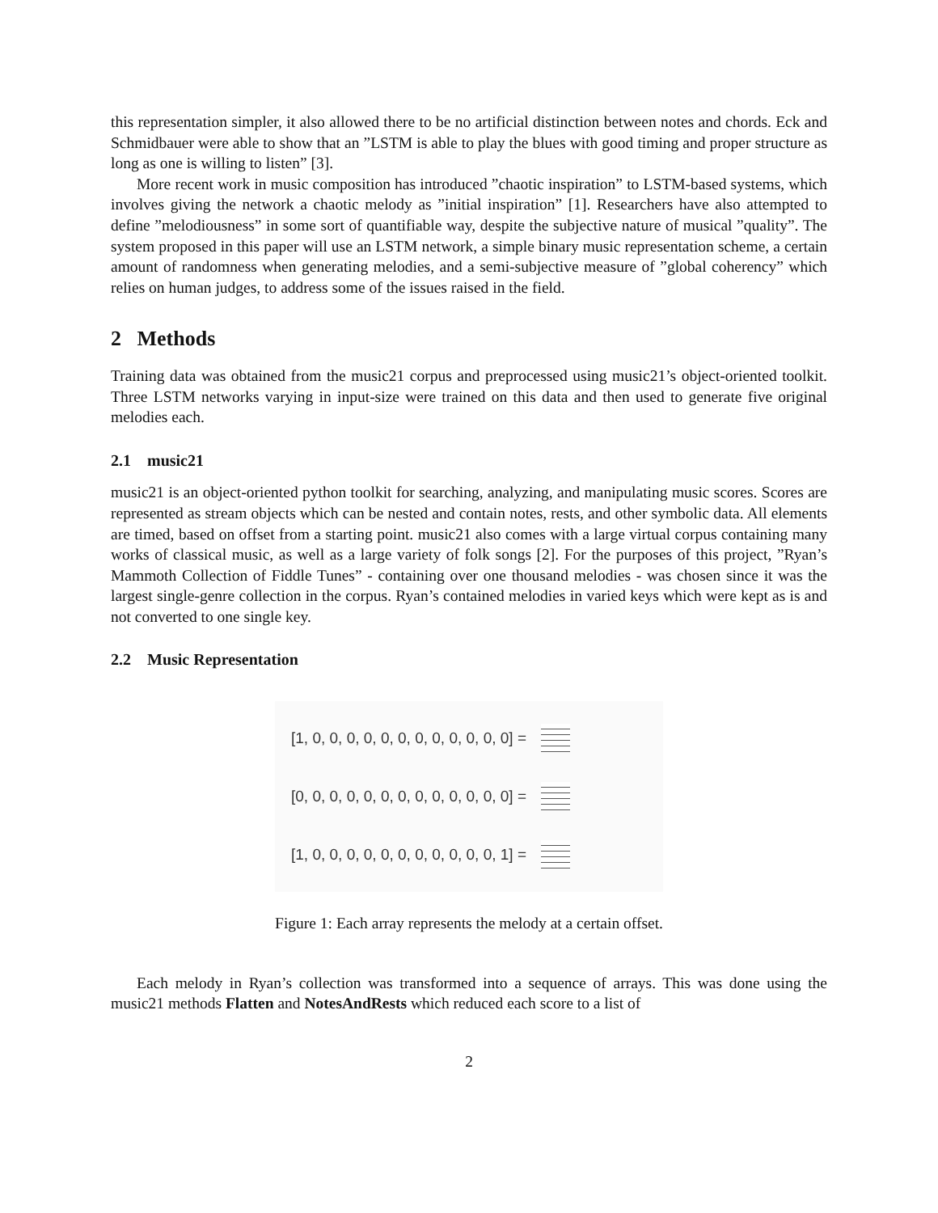this representation simpler, it also allowed there to be no artificial distinction between notes and chords. Eck and Schmidbauer were able to show that an ”LSTM is able to play the blues with good timing and proper structure as long as one is willing to listen” [3].
More recent work in music composition has introduced ”chaotic inspiration” to LSTM-based systems, which involves giving the network a chaotic melody as ”initial inspiration” [1]. Researchers have also attempted to define ”melodiousness” in some sort of quantifiable way, despite the subjective nature of musical ”quality”. The system proposed in this paper will use an LSTM network, a simple binary music representation scheme, a certain amount of randomness when generating melodies, and a semi-subjective measure of ”global coherency” which relies on human judges, to address some of the issues raised in the field.
2 Methods
Training data was obtained from the music21 corpus and preprocessed using music21’s object-oriented toolkit. Three LSTM networks varying in input-size were trained on this data and then used to generate five original melodies each.
2.1 music21
music21 is an object-oriented python toolkit for searching, analyzing, and manipulating music scores. Scores are represented as stream objects which can be nested and contain notes, rests, and other symbolic data. All elements are timed, based on offset from a starting point. music21 also comes with a large virtual corpus containing many works of classical music, as well as a large variety of folk songs [2]. For the purposes of this project, ”Ryan’s Mammoth Collection of Fiddle Tunes” - containing over one thousand melodies - was chosen since it was the largest single-genre collection in the corpus. Ryan’s contained melodies in varied keys which were kept as is and not converted to one single key.
2.2 Music Representation
[1, 0, 0, 0, 0, 0, 0, 0, 0, 0, 0, 0, 0] =
[0, 0, 0, 0, 0, 0, 0, 0, 0, 0, 0, 0, 0] =
[1, 0, 0, 0, 0, 0, 0, 0, 0, 0, 0, 0, 1] =
Figure 1: Each array represents the melody at a certain offset.
Each melody in Ryan’s collection was transformed into a sequence of arrays. This was done using the music21 methods Flatten and NotesAndRests which reduced each score to a list of
2